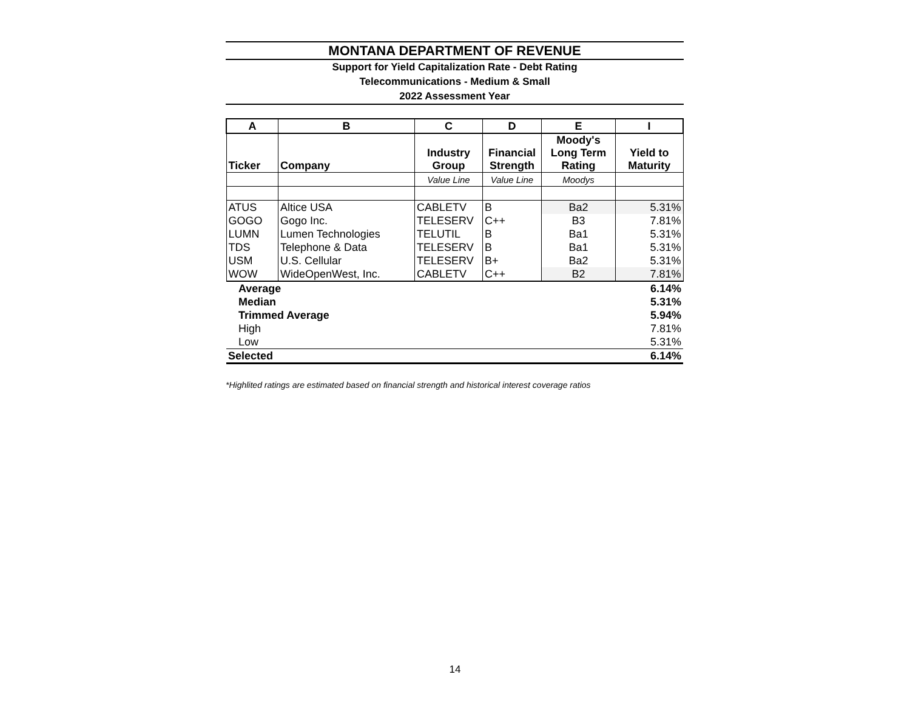MONTANA DEPARTMENT OF REVENUE
Support for Yield Capitalization Rate - Debt Rating
Telecommunications - Medium & Small
2022 Assessment Year
| A | B | C | D | E | I |
| --- | --- | --- | --- | --- | --- |
| Ticker | Company | Industry Group | Financial Strength | Moody's Long Term Rating | Yield to Maturity |
| | | Value Line | Value Line | Moodys | |
| ATUS | Altice USA | CABLETV | B | Ba2 | 5.31% |
| GOGO | Gogo Inc. | TELESERV | C++ | B3 | 7.81% |
| LUMN | Lumen Technologies | TELUTIL | B | Ba1 | 5.31% |
| TDS | Telephone & Data | TELESERV | B | Ba1 | 5.31% |
| USM | U.S. Cellular | TELESERV | B+ | Ba2 | 5.31% |
| WOW | WideOpenWest, Inc. | CABLETV | C++ | B2 | 7.81% |
| Average | | | | | 6.14% |
| Median | | | | | 5.31% |
| Trimmed Average | | | | | 5.94% |
| High | | | | | 7.81% |
| Low | | | | | 5.31% |
| Selected | | | | | 6.14% |
*Highlited ratings are estimated based on financial strength and historical interest coverage ratios
14